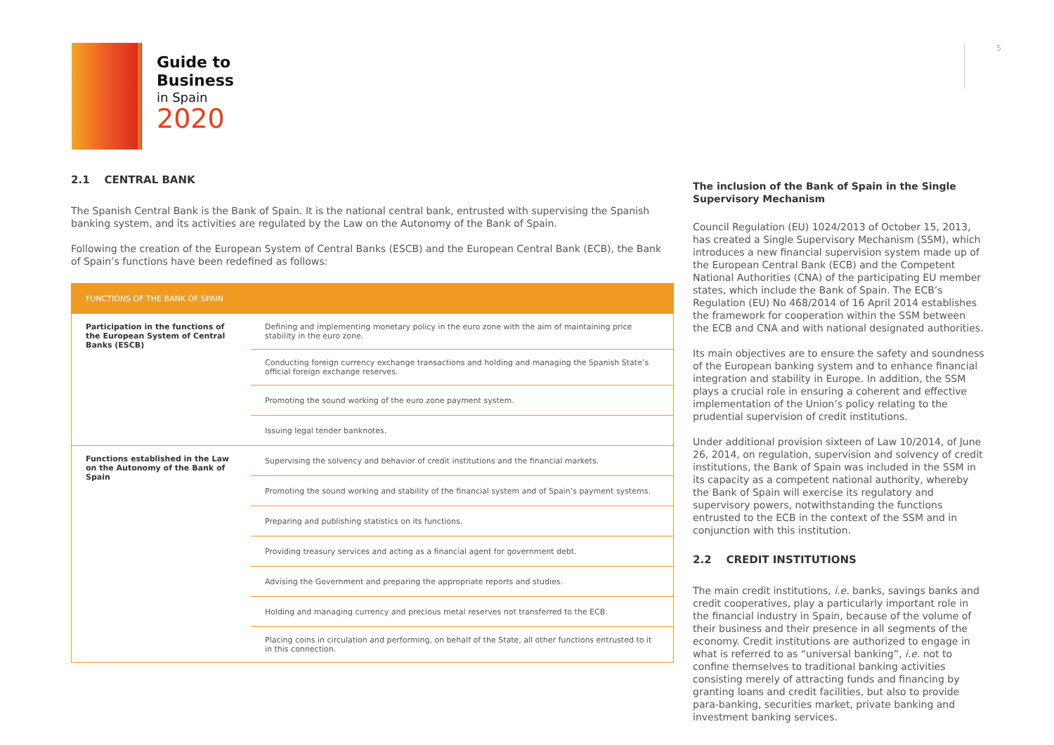Guide to
Business
in Spain
2020
5
2.1 CENTRAL BANK
The Spanish Central Bank is the Bank of Spain. It is the national central bank, entrusted with supervising the Spanish banking system, and its activities are regulated by the Law on the Autonomy of the Bank of Spain.
Following the creation of the European System of Central Banks (ESCB) and the European Central Bank (ECB), the Bank of Spain’s functions have been redefined as follows:
| FUNCTIONS OF THE BANK OF SPAIN | |
| --- | --- |
| Participation in the functions of the European System of Central Banks (ESCB) | Defining and implementing monetary policy in the euro zone with the aim of maintaining price stability in the euro zone. |
| | Conducting foreign currency exchange transactions and holding and managing the Spanish State’s official foreign exchange reserves. |
| | Promoting the sound working of the euro zone payment system. |
| | Issuing legal tender banknotes. |
| Functions established in the Law on the Autonomy of the Bank of Spain | Supervising the solvency and behavior of credit institutions and the financial markets. |
| | Promoting the sound working and stability of the financial system and of Spain’s payment systems. |
| | Preparing and publishing statistics on its functions. |
| | Providing treasury services and acting as a financial agent for government debt. |
| | Advising the Government and preparing the appropriate reports and studies. |
| | Holding and managing currency and precious metal reserves not transferred to the ECB. |
| | Placing coins in circulation and performing, on behalf of the State, all other functions entrusted to it in this connection. |
The inclusion of the Bank of Spain in the Single Supervisory Mechanism
Council Regulation (EU) 1024/2013 of October 15, 2013, has created a Single Supervisory Mechanism (SSM), which introduces a new financial supervision system made up of the European Central Bank (ECB) and the Competent National Authorities (CNA) of the participating EU member states, which include the Bank of Spain. The ECB’s Regulation (EU) No 468/2014 of 16 April 2014 establishes the framework for cooperation within the SSM between the ECB and CNA and with national designated authorities.
Its main objectives are to ensure the safety and soundness of the European banking system and to enhance financial integration and stability in Europe. In addition, the SSM plays a crucial role in ensuring a coherent and effective implementation of the Union’s policy relating to the prudential supervision of credit institutions.
Under additional provision sixteen of Law 10/2014, of June 26, 2014, on regulation, supervision and solvency of credit institutions, the Bank of Spain was included in the SSM in its capacity as a competent national authority, whereby the Bank of Spain will exercise its regulatory and supervisory powers, notwithstanding the functions entrusted to the ECB in the context of the SSM and in conjunction with this institution.
2.2 CREDIT INSTITUTIONS
The main credit institutions, i.e. banks, savings banks and credit cooperatives, play a particularly important role in the financial industry in Spain, because of the volume of their business and their presence in all segments of the economy. Credit institutions are authorized to engage in what is referred to as “universal banking”, i.e. not to confine themselves to traditional banking activities consisting merely of attracting funds and financing by granting loans and credit facilities, but also to provide para-banking, securities market, private banking and investment banking services.